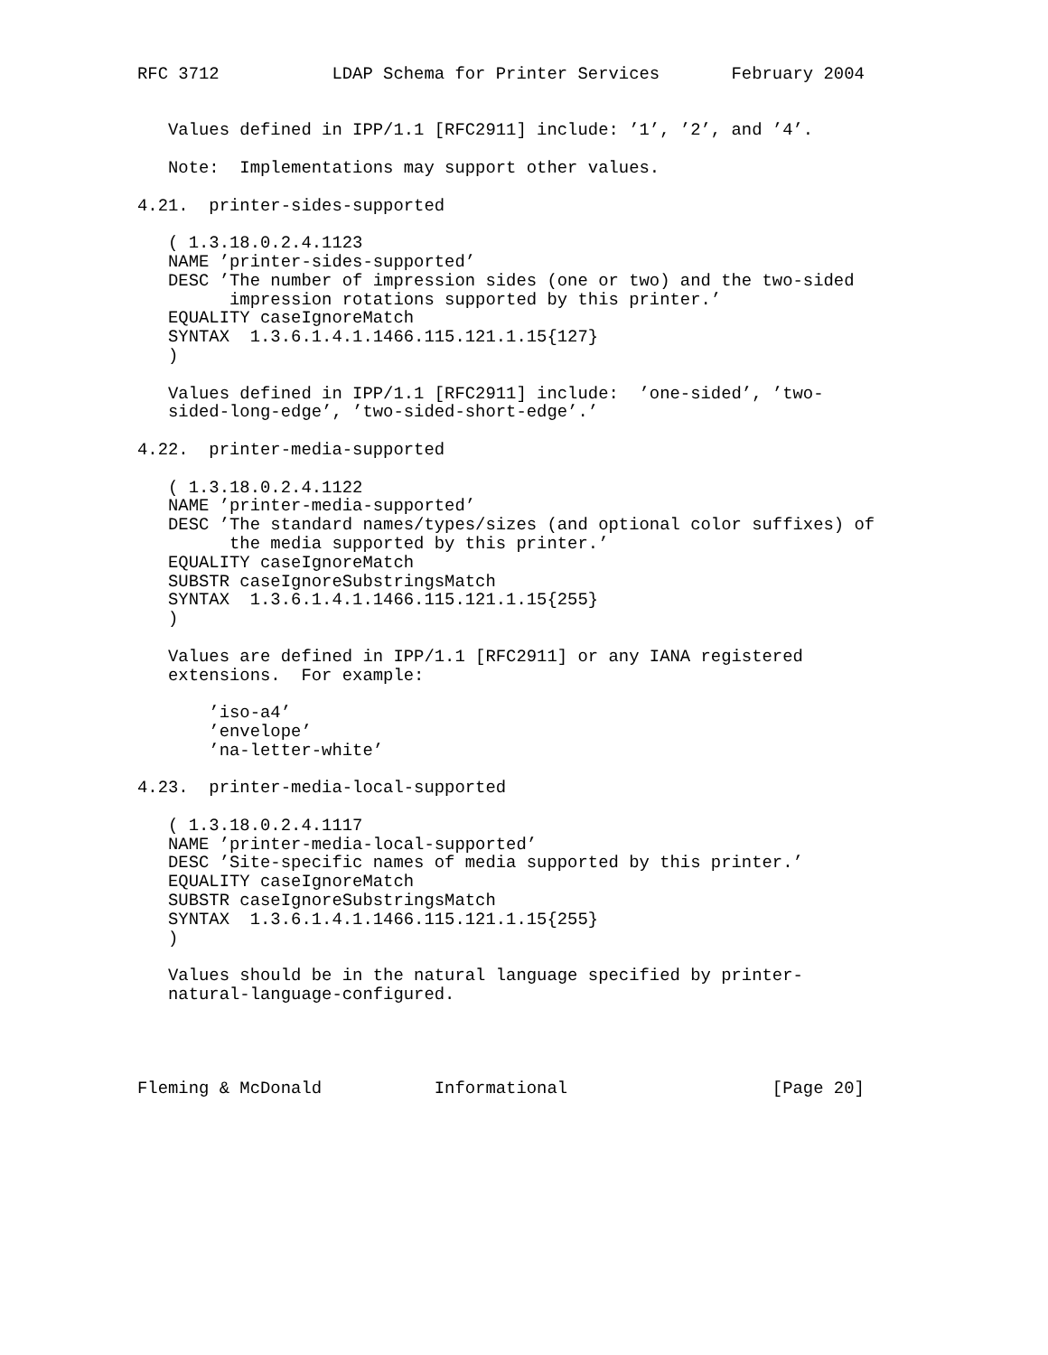RFC 3712           LDAP Schema for Printer Services       February 2004


   Values defined in IPP/1.1 [RFC2911] include: ’1’, ’2’, and ’4’.

   Note:  Implementations may support other values.

4.21.  printer-sides-supported

   ( 1.3.18.0.2.4.1123
   NAME ’printer-sides-supported’
   DESC ’The number of impression sides (one or two) and the two-sided
         impression rotations supported by this printer.’
   EQUALITY caseIgnoreMatch
   SYNTAX  1.3.6.1.4.1.1466.115.121.1.15{127}
   )

   Values defined in IPP/1.1 [RFC2911] include:  ’one-sided’, ’two-
   sided-long-edge’, ’two-sided-short-edge’.’

4.22.  printer-media-supported

   ( 1.3.18.0.2.4.1122
   NAME ’printer-media-supported’
   DESC ’The standard names/types/sizes (and optional color suffixes) of
         the media supported by this printer.’
   EQUALITY caseIgnoreMatch
   SUBSTR caseIgnoreSubstringsMatch
   SYNTAX  1.3.6.1.4.1.1466.115.121.1.15{255}
   )

   Values are defined in IPP/1.1 [RFC2911] or any IANA registered
   extensions.  For example:

       ’iso-a4’
       ’envelope’
       ’na-letter-white’

4.23.  printer-media-local-supported

   ( 1.3.18.0.2.4.1117
   NAME ’printer-media-local-supported’
   DESC ’Site-specific names of media supported by this printer.’
   EQUALITY caseIgnoreMatch
   SUBSTR caseIgnoreSubstringsMatch
   SYNTAX  1.3.6.1.4.1.1466.115.121.1.15{255}
   )

   Values should be in the natural language specified by printer-
   natural-language-configured.




Fleming & McDonald           Informational                    [Page 20]